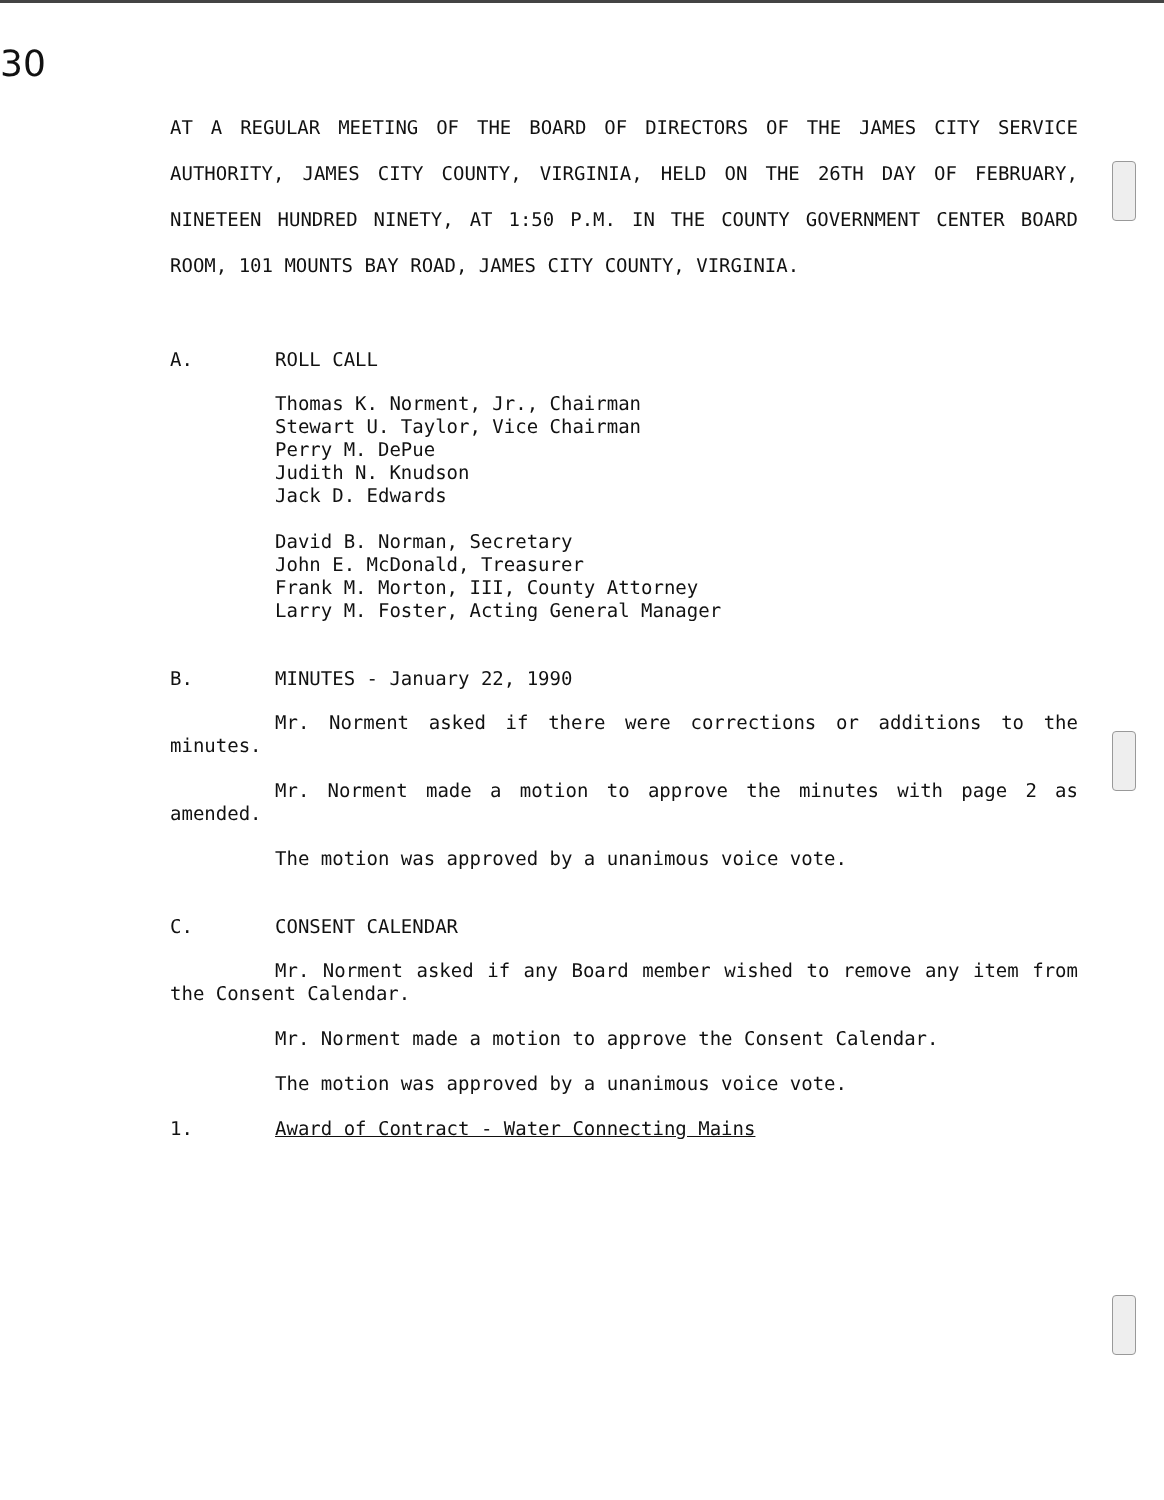30
AT A REGULAR MEETING OF THE BOARD OF DIRECTORS OF THE JAMES CITY SERVICE AUTHORITY, JAMES CITY COUNTY, VIRGINIA, HELD ON THE 26TH DAY OF FEBRUARY, NINETEEN HUNDRED NINETY, AT 1:50 P.M. IN THE COUNTY GOVERNMENT CENTER BOARD ROOM, 101 MOUNTS BAY ROAD, JAMES CITY COUNTY, VIRGINIA.
A. ROLL CALL
Thomas K. Norment, Jr., Chairman
Stewart U. Taylor, Vice Chairman
Perry M. DePue
Judith N. Knudson
Jack D. Edwards
David B. Norman, Secretary
John E. McDonald, Treasurer
Frank M. Morton, III, County Attorney
Larry M. Foster, Acting General Manager
B. MINUTES - January 22, 1990
Mr. Norment asked if there were corrections or additions to the minutes.
Mr. Norment made a motion to approve the minutes with page 2 as amended.
The motion was approved by a unanimous voice vote.
C. CONSENT CALENDAR
Mr. Norment asked if any Board member wished to remove any item from the Consent Calendar.
Mr. Norment made a motion to approve the Consent Calendar.
The motion was approved by a unanimous voice vote.
1. Award of Contract - Water Connecting Mains